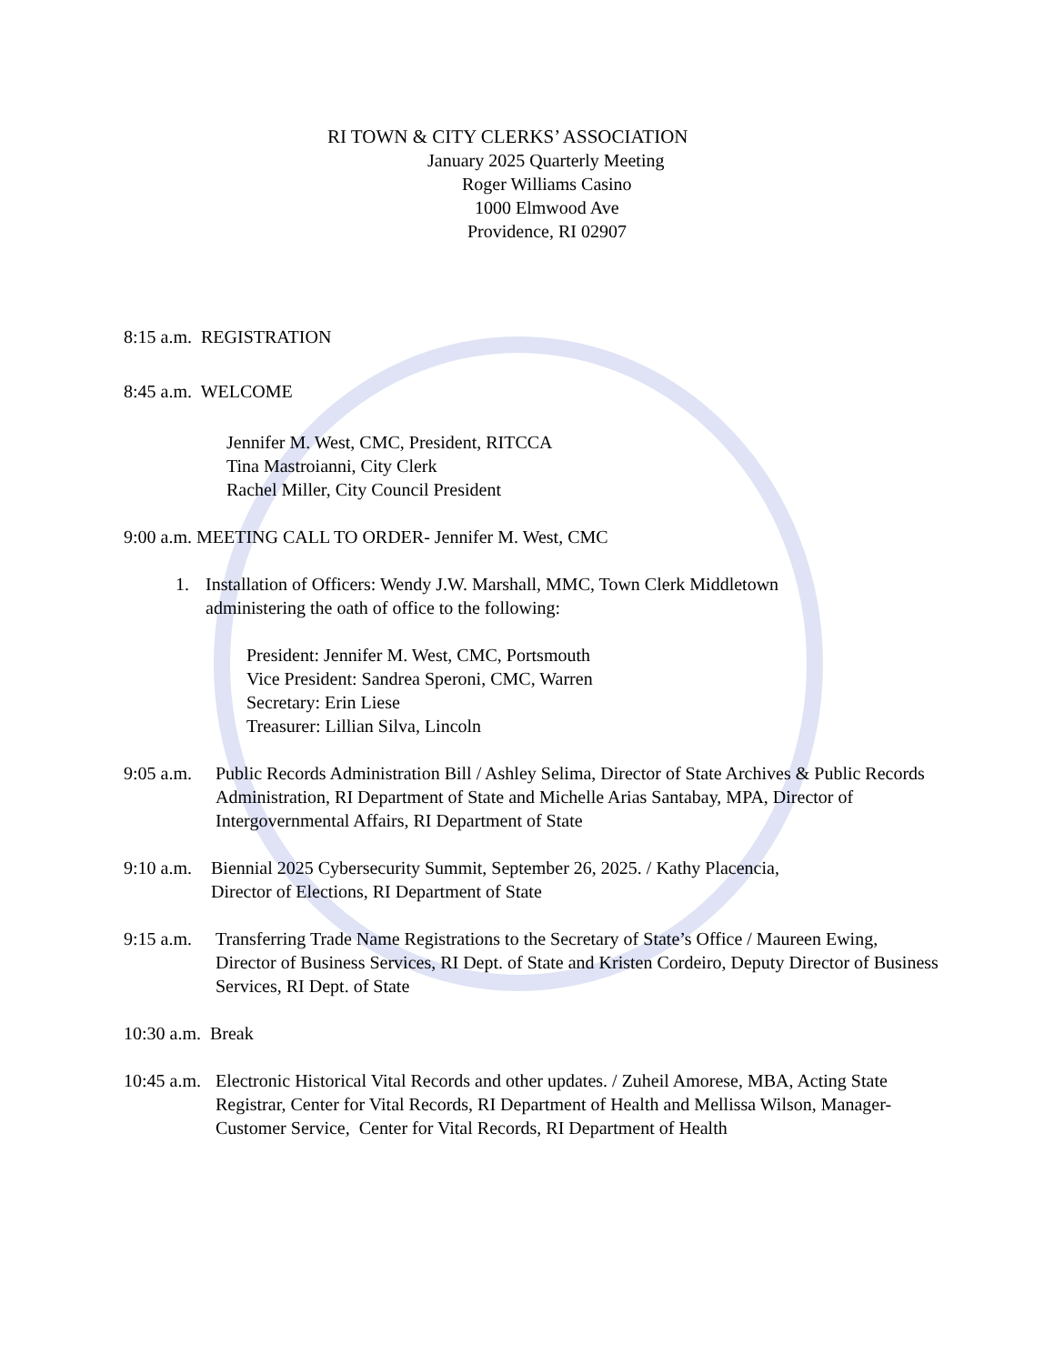RI TOWN & CITY CLERKS’ ASSOCIATION
January 2025 Quarterly Meeting
Roger Williams Casino
1000 Elmwood Ave
Providence, RI 02907
8:15 a.m. REGISTRATION
8:45 a.m. WELCOME
Jennifer M. West, CMC, President, RITCCA
Tina Mastroianni, City Clerk
Rachel Miller, City Council President
9:00 a.m. MEETING CALL TO ORDER- Jennifer M. West, CMC
1. Installation of Officers: Wendy J.W. Marshall, MMC, Town Clerk Middletown
administering the oath of office to the following:
President: Jennifer M. West, CMC, Portsmouth
Vice President: Sandrea Speroni, CMC, Warren
Secretary: Erin Liese
Treasurer: Lillian Silva, Lincoln
9:05 a.m. Public Records Administration Bill / Ashley Selima, Director of State Archives & Public Records Administration, RI Department of State and Michelle Arias Santabay, MPA, Director of Intergovernmental Affairs, RI Department of State
9:10 a.m. Biennial 2025 Cybersecurity Summit, September 26, 2025. / Kathy Placencia,
Director of Elections, RI Department of State
9:15 a.m. Transferring Trade Name Registrations to the Secretary of State’s Office / Maureen Ewing, Director of Business Services, RI Dept. of State and Kristen Cordeiro, Deputy Director of Business Services, RI Dept. of State
10:30 a.m. Break
10:45 a.m. Electronic Historical Vital Records and other updates. / Zuheil Amorese, MBA, Acting State Registrar, Center for Vital Records, RI Department of Health and Mellissa Wilson, Manager-Customer Service, Center for Vital Records, RI Department of Health